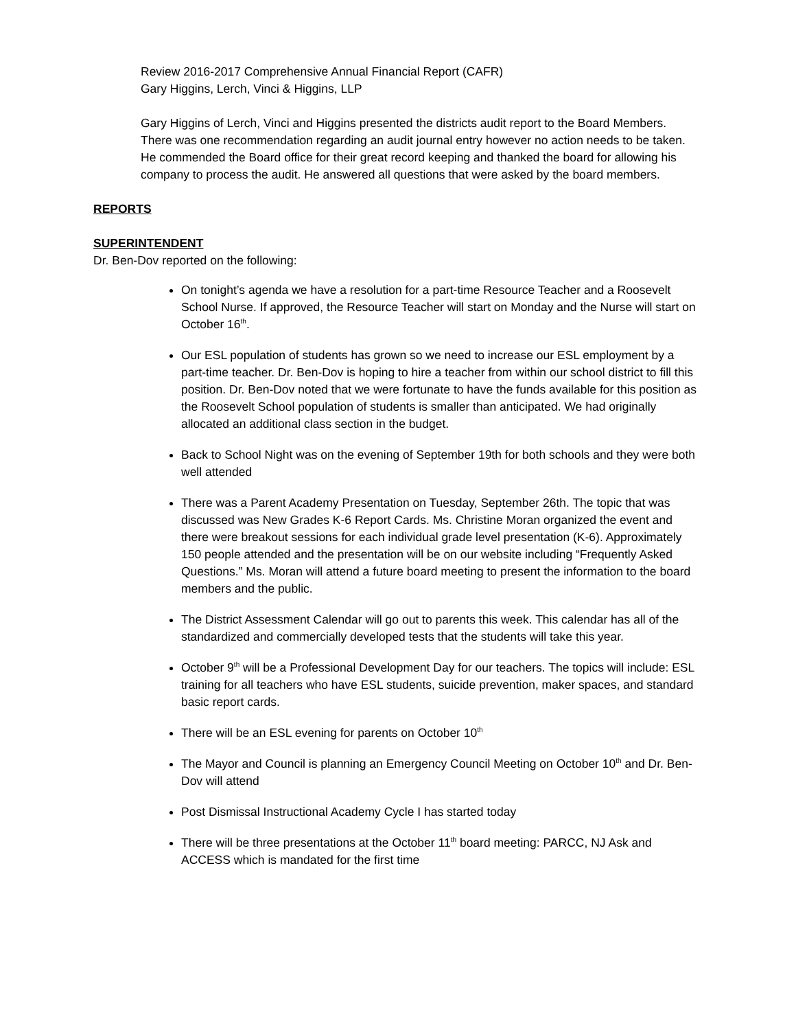Review 2016-2017 Comprehensive Annual Financial Report (CAFR)
Gary Higgins, Lerch, Vinci & Higgins, LLP
Gary Higgins of Lerch, Vinci and Higgins presented the districts audit report to the Board Members. There was one recommendation regarding an audit journal entry however no action needs to be taken. He commended the Board office for their great record keeping and thanked the board for allowing his company to process the audit. He answered all questions that were asked by the board members.
REPORTS
SUPERINTENDENT
Dr. Ben-Dov reported on the following:
On tonight’s agenda we have a resolution for a part-time Resource Teacher and a Roosevelt School Nurse. If approved, the Resource Teacher will start on Monday and the Nurse will start on October 16<sup>th</sup>.
Our ESL population of students has grown so we need to increase our ESL employment by a part-time teacher. Dr. Ben-Dov is hoping to hire a teacher from within our school district to fill this position. Dr. Ben-Dov noted that we were fortunate to have the funds available for this position as the Roosevelt School population of students is smaller than anticipated. We had originally allocated an additional class section in the budget.
Back to School Night was on the evening of September 19th for both schools and they were both well attended
There was a Parent Academy Presentation on Tuesday, September 26th. The topic that was discussed was New Grades K-6 Report Cards. Ms. Christine Moran organized the event and there were breakout sessions for each individual grade level presentation (K-6). Approximately 150 people attended and the presentation will be on our website including “Frequently Asked Questions.” Ms. Moran will attend a future board meeting to present the information to the board members and the public.
The District Assessment Calendar will go out to parents this week. This calendar has all of the standardized and commercially developed tests that the students will take this year.
October 9<sup>th</sup> will be a Professional Development Day for our teachers. The topics will include: ESL training for all teachers who have ESL students, suicide prevention, maker spaces, and standard basic report cards.
There will be an ESL evening for parents on October 10<sup>th</sup>
The Mayor and Council is planning an Emergency Council Meeting on October 10<sup>th</sup> and Dr. Ben-Dov will attend
Post Dismissal Instructional Academy Cycle I has started today
There will be three presentations at the October 11<sup>th</sup> board meeting: PARCC, NJ Ask and ACCESS which is mandated for the first time